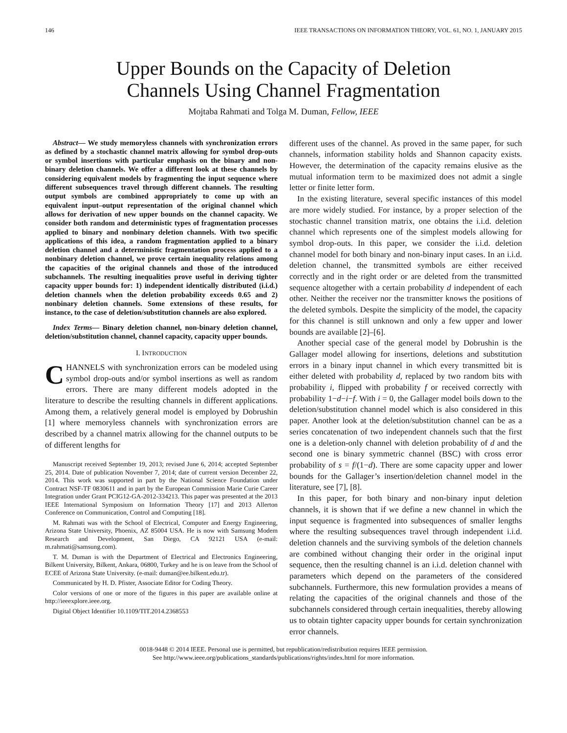146 IEEE TRANSACTIONS ON INFORMATION THEORY, VOL. 61, NO. 1, JANUARY 2015
Upper Bounds on the Capacity of Deletion
Channels Using Channel Fragmentation
Mojtaba Rahmati and Tolga M. Duman, Fellow, IEEE
Abstract— We study memoryless channels with synchronization errors as defined by a stochastic channel matrix allowing for symbol drop-outs or symbol insertions with particular emphasis on the binary and non-binary deletion channels. We offer a different look at these channels by considering equivalent models by fragmenting the input sequence where different subsequences travel through different channels. The resulting output symbols are combined appropriately to come up with an equivalent input–output representation of the original channel which allows for derivation of new upper bounds on the channel capacity. We consider both random and deterministic types of fragmentation processes applied to binary and nonbinary deletion channels. With two specific applications of this idea, a random fragmentation applied to a binary deletion channel and a deterministic fragmentation process applied to a nonbinary deletion channel, we prove certain inequality relations among the capacities of the original channels and those of the introduced subchannels. The resulting inequalities prove useful in deriving tighter capacity upper bounds for: 1) independent identically distributed (i.i.d.) deletion channels when the deletion probability exceeds 0.65 and 2) nonbinary deletion channels. Some extensions of these results, for instance, to the case of deletion/substitution channels are also explored.
Index Terms— Binary deletion channel, non-binary deletion channel, deletion/substitution channel, channel capacity, capacity upper bounds.
I. INTRODUCTION
CHANNELS with synchronization errors can be modeled using symbol drop-outs and/or symbol insertions as well as random errors. There are many different models adopted in the literature to describe the resulting channels in different applications. Among them, a relatively general model is employed by Dobrushin [1] where memoryless channels with synchronization errors are described by a channel matrix allowing for the channel outputs to be of different lengths for
Manuscript received September 19, 2013; revised June 6, 2014; accepted September 25, 2014. Date of publication November 7, 2014; date of current version December 22, 2014. This work was supported in part by the National Science Foundation under Contract NSF-TF 0830611 and in part by the European Commission Marie Curie Career Integration under Grant PCIG12-GA-2012-334213. This paper was presented at the 2013 IEEE International Symposium on Information Theory [17] and 2013 Allerton Conference on Communication, Control and Computing [18].
M. Rahmati was with the School of Electrical, Computer and Energy Engineering, Arizona State University, Phoenix, AZ 85004 USA. He is now with Samsung Modem Research and Development, San Diego, CA 92121 USA (e-mail: m.rahmati@samsung.com).
T. M. Duman is with the Department of Electrical and Electronics Engineering, Bilkent University, Bilkent, Ankara, 06800, Turkey and he is on leave from the School of ECEE of Arizona State University. (e-mail: duman@ee.bilkent.edu.tr).
Communicated by H. D. Pfister, Associate Editor for Coding Theory.
Color versions of one or more of the figures in this paper are available online at http://ieeexplore.ieee.org.
Digital Object Identifier 10.1109/TIT.2014.2368553
different uses of the channel. As proved in the same paper, for such channels, information stability holds and Shannon capacity exists. However, the determination of the capacity remains elusive as the mutual information term to be maximized does not admit a single letter or finite letter form.
In the existing literature, several specific instances of this model are more widely studied. For instance, by a proper selection of the stochastic channel transition matrix, one obtains the i.i.d. deletion channel which represents one of the simplest models allowing for symbol drop-outs. In this paper, we consider the i.i.d. deletion channel model for both binary and non-binary input cases. In an i.i.d. deletion channel, the transmitted symbols are either received correctly and in the right order or are deleted from the transmitted sequence altogether with a certain probability d independent of each other. Neither the receiver nor the transmitter knows the positions of the deleted symbols. Despite the simplicity of the model, the capacity for this channel is still unknown and only a few upper and lower bounds are available [2]–[6].
Another special case of the general model by Dobrushin is the Gallager model allowing for insertions, deletions and substitution errors in a binary input channel in which every transmitted bit is either deleted with probability d, replaced by two random bits with probability i, flipped with probability f or received correctly with probability 1−d−i−f. With i = 0, the Gallager model boils down to the deletion/substitution channel model which is also considered in this paper. Another look at the deletion/substitution channel can be as a series concatenation of two independent channels such that the first one is a deletion-only channel with deletion probability of d and the second one is binary symmetric channel (BSC) with cross error probability of s = f/(1−d). There are some capacity upper and lower bounds for the Gallager’s insertion/deletion channel model in the literature, see [7], [8].
In this paper, for both binary and non-binary input deletion channels, it is shown that if we define a new channel in which the input sequence is fragmented into subsequences of smaller lengths where the resulting subsequences travel through independent i.i.d. deletion channels and the surviving symbols of the deletion channels are combined without changing their order in the original input sequence, then the resulting channel is an i.i.d. deletion channel with parameters which depend on the parameters of the considered subchannels. Furthermore, this new formulation provides a means of relating the capacities of the original channels and those of the subchannels considered through certain inequalities, thereby allowing us to obtain tighter capacity upper bounds for certain synchronization error channels.
0018-9448 © 2014 IEEE. Personal use is permitted, but republication/redistribution requires IEEE permission.
See http://www.ieee.org/publications_standards/publications/rights/index.html for more information.